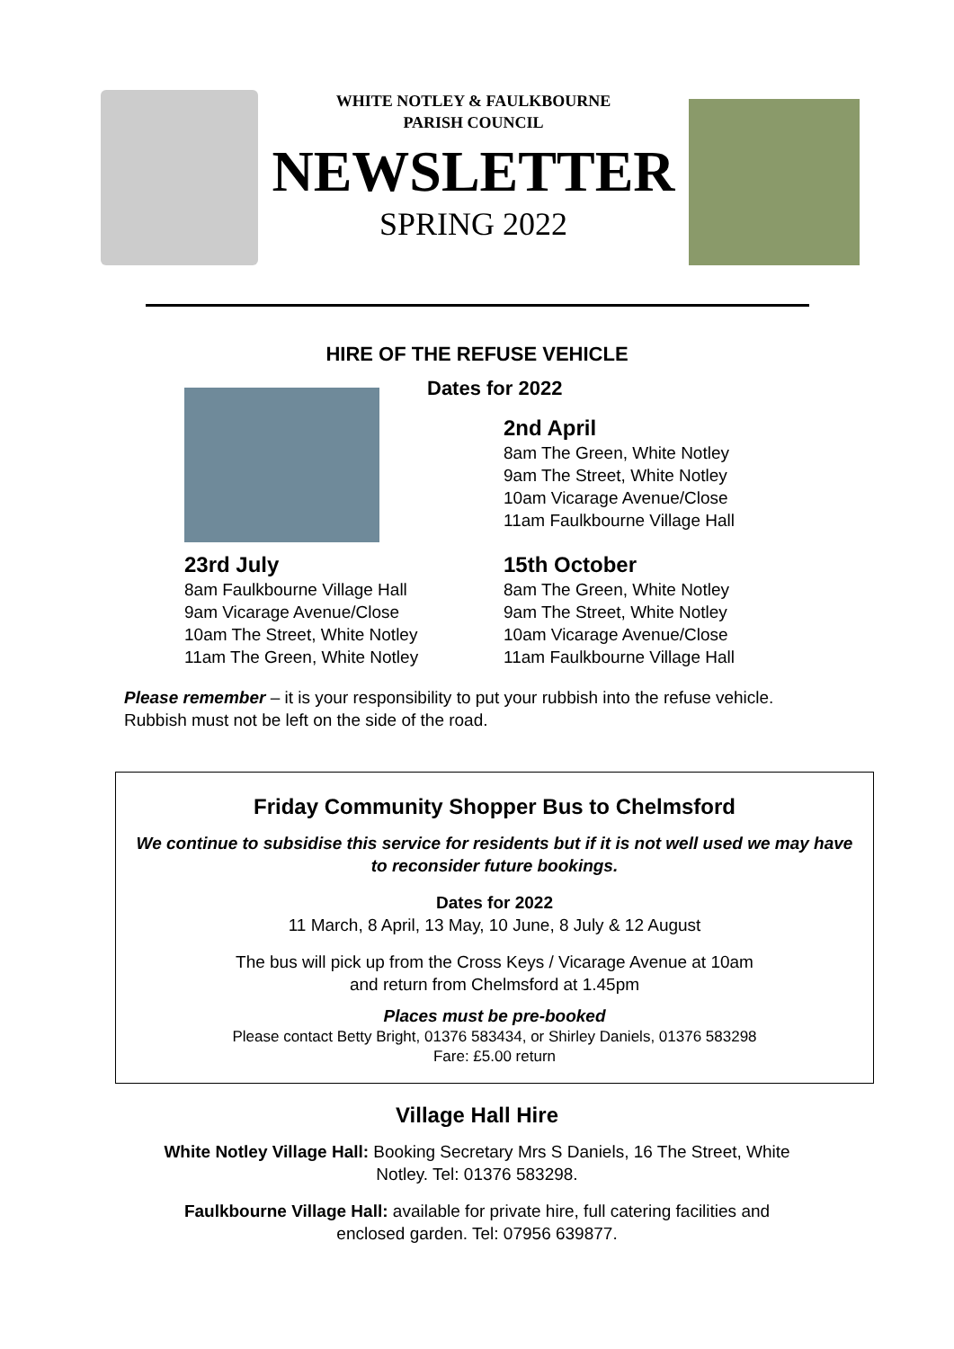WHITE NOTLEY & FAULKBOURNE
PARISH COUNCIL
NEWSLETTER
SPRING 2022
HIRE OF THE REFUSE VEHICLE
Dates for 2022
2nd April
8am The Green, White Notley
9am The Street, White Notley
10am Vicarage Avenue/Close
11am Faulkbourne Village Hall
23rd July
8am Faulkbourne Village Hall
9am Vicarage Avenue/Close
10am The Street, White Notley
11am The Green, White Notley
15th October
8am The Green, White Notley
9am The Street, White Notley
10am Vicarage Avenue/Close
11am Faulkbourne Village Hall
Please remember – it is your responsibility to put your rubbish into the refuse vehicle.
Rubbish must not be left on the side of the road.
Friday Community Shopper Bus to Chelmsford
We continue to subsidise this service for residents but if it is not well used we may have to reconsider future bookings.
Dates for 2022
11 March, 8 April, 13 May, 10 June, 8 July & 12 August
The bus will pick up from the Cross Keys / Vicarage Avenue at 10am
and return from Chelmsford at 1.45pm
Places must be pre-booked
Please contact Betty Bright, 01376 583434, or Shirley Daniels, 01376 583298
Fare: £5.00 return
Village Hall Hire
White Notley Village Hall: Booking Secretary Mrs S Daniels, 16 The Street, White
Notley. Tel: 01376 583298.
Faulkbourne Village Hall: available for private hire, full catering facilities and
enclosed garden. Tel: 07956 639877.